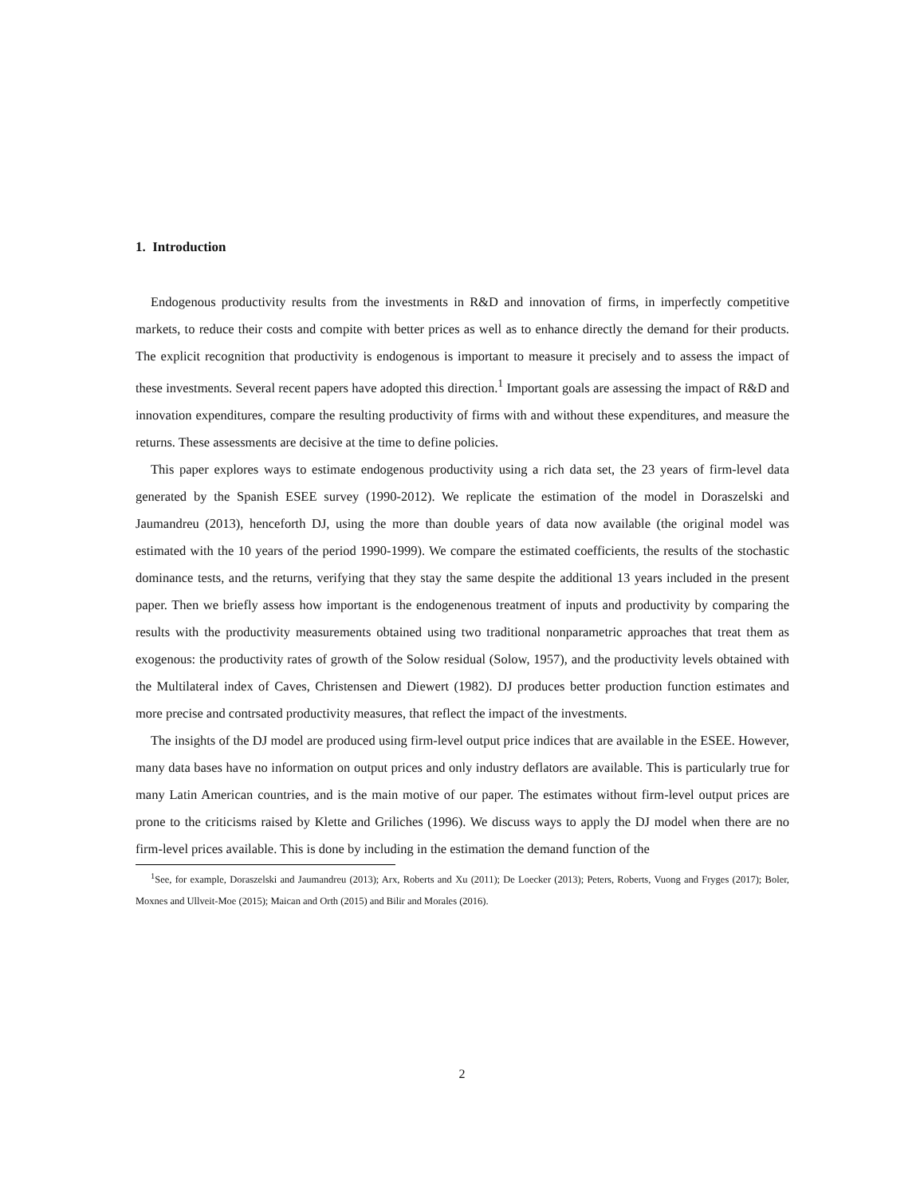1. Introduction
Endogenous productivity results from the investments in R&D and innovation of firms, in imperfectly competitive markets, to reduce their costs and compite with better prices as well as to enhance directly the demand for their products. The explicit recognition that productivity is endogenous is important to measure it precisely and to assess the impact of these investments. Several recent papers have adopted this direction.<sup>1</sup> Important goals are assessing the impact of R&D and innovation expenditures, compare the resulting productivity of firms with and without these expenditures, and measure the returns. These assessments are decisive at the time to define policies.
This paper explores ways to estimate endogenous productivity using a rich data set, the 23 years of firm-level data generated by the Spanish ESEE survey (1990-2012). We replicate the estimation of the model in Doraszelski and Jaumandreu (2013), henceforth DJ, using the more than double years of data now available (the original model was estimated with the 10 years of the period 1990-1999). We compare the estimated coefficients, the results of the stochastic dominance tests, and the returns, verifying that they stay the same despite the additional 13 years included in the present paper. Then we briefly assess how important is the endogenenous treatment of inputs and productivity by comparing the results with the productivity measurements obtained using two traditional nonparametric approaches that treat them as exogenous: the productivity rates of growth of the Solow residual (Solow, 1957), and the productivity levels obtained with the Multilateral index of Caves, Christensen and Diewert (1982). DJ produces better production function estimates and more precise and contrsated productivity measures, that reflect the impact of the investments.
The insights of the DJ model are produced using firm-level output price indices that are available in the ESEE. However, many data bases have no information on output prices and only industry deflators are available. This is particularly true for many Latin American countries, and is the main motive of our paper. The estimates without firm-level output prices are prone to the criticisms raised by Klette and Griliches (1996). We discuss ways to apply the DJ model when there are no firm-level prices available. This is done by including in the estimation the demand function of the
<sup>1</sup> See, for example, Doraszelski and Jaumandreu (2013); Arx, Roberts and Xu (2011); De Loecker (2013); Peters, Roberts, Vuong and Fryges (2017); Boler, Moxnes and Ullveit-Moe (2015); Maican and Orth (2015) and Bilir and Morales (2016).
2